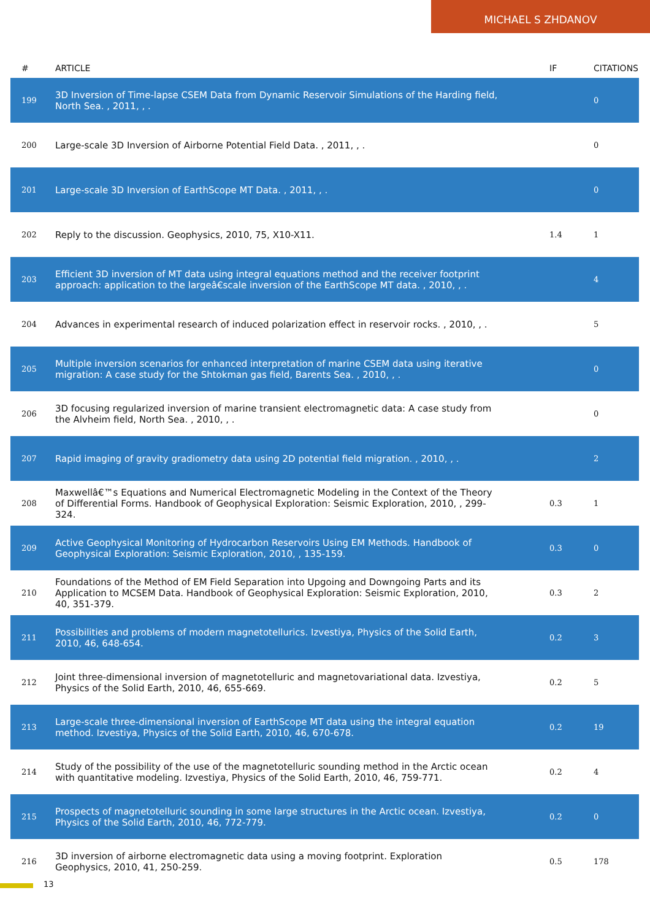MICHAEL S ZHDANOV
| # | ARTICLE | IF | CITATIONS |
| --- | --- | --- | --- |
| 199 | 3D Inversion of Time-lapse CSEM Data from Dynamic Reservoir Simulations of the Harding field, North Sea. , 2011, , . | | 0 |
| 200 | Large-scale 3D Inversion of Airborne Potential Field Data. , 2011, , . | | 0 |
| 201 | Large-scale 3D Inversion of EarthScope MT Data. , 2011, , . | | 0 |
| 202 | Reply to the discussion. Geophysics, 2010, 75, X10-X11. | 1.4 | 1 |
| 203 | Efficient 3D inversion of MT data using integral equations method and the receiver footprint approach: application to the largeâ€scale inversion of the EarthScope MT data. , 2010, , . | | 4 |
| 204 | Advances in experimental research of induced polarization effect in reservoir rocks. , 2010, , . | | 5 |
| 205 | Multiple inversion scenarios for enhanced interpretation of marine CSEM data using iterative migration: A case study for the Shtokman gas field, Barents Sea. , 2010, , . | | 0 |
| 206 | 3D focusing regularized inversion of marine transient electromagnetic data: A case study from the Alvheim field, North Sea. , 2010, , . | | 0 |
| 207 | Rapid imaging of gravity gradiometry data using 2D potential field migration. , 2010, , . | | 2 |
| 208 | Maxwellâ€™s Equations and Numerical Electromagnetic Modeling in the Context of the Theory of Differential Forms. Handbook of Geophysical Exploration: Seismic Exploration, 2010, , 299-324. | 0.3 | 1 |
| 209 | Active Geophysical Monitoring of Hydrocarbon Reservoirs Using EM Methods. Handbook of Geophysical Exploration: Seismic Exploration, 2010, , 135-159. | 0.3 | 0 |
| 210 | Foundations of the Method of EM Field Separation into Upgoing and Downgoing Parts and its Application to MCSEM Data. Handbook of Geophysical Exploration: Seismic Exploration, 2010, 40, 351-379. | 0.3 | 2 |
| 211 | Possibilities and problems of modern magnetotellurics. Izvestiya, Physics of the Solid Earth, 2010, 46, 648-654. | 0.2 | 3 |
| 212 | Joint three-dimensional inversion of magnetotelluric and magnetovariational data. Izvestiya, Physics of the Solid Earth, 2010, 46, 655-669. | 0.2 | 5 |
| 213 | Large-scale three-dimensional inversion of EarthScope MT data using the integral equation method. Izvestiya, Physics of the Solid Earth, 2010, 46, 670-678. | 0.2 | 19 |
| 214 | Study of the possibility of the use of the magnetotelluric sounding method in the Arctic ocean with quantitative modeling. Izvestiya, Physics of the Solid Earth, 2010, 46, 759-771. | 0.2 | 4 |
| 215 | Prospects of magnetotelluric sounding in some large structures in the Arctic ocean. Izvestiya, Physics of the Solid Earth, 2010, 46, 772-779. | 0.2 | 0 |
| 216 | 3D inversion of airborne electromagnetic data using a moving footprint. Exploration Geophysics, 2010, 41, 250-259. | 0.5 | 178 |
13